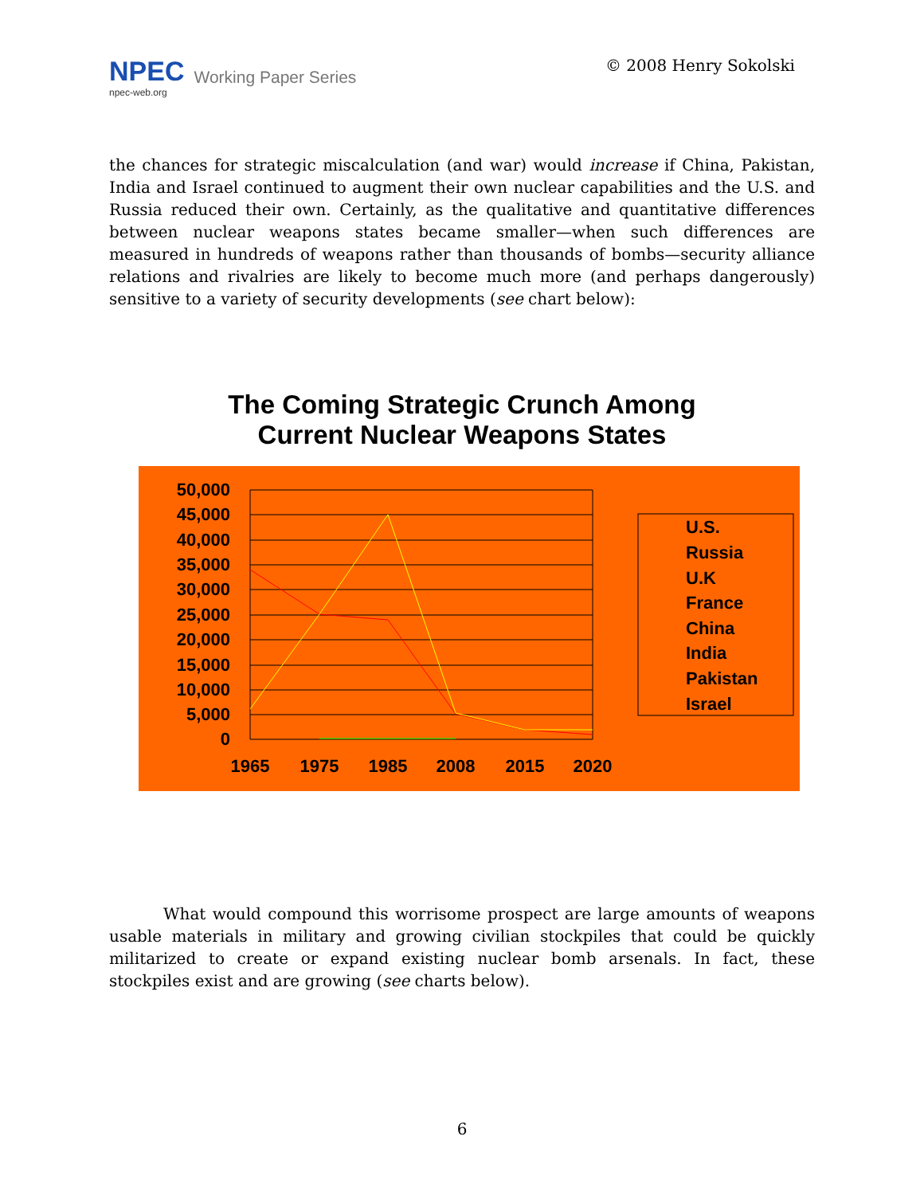NPEC
npec-web.org
Working Paper Series
© 2008 Henry Sokolski
the chances for strategic miscalculation (and war) would increase if China, Pakistan, India and Israel continued to augment their own nuclear capabilities and the U.S. and Russia reduced their own. Certainly, as the qualitative and quantitative differences between nuclear weapons states became smaller—when such differences are measured in hundreds of weapons rather than thousands of bombs—security alliance relations and rivalries are likely to become much more (and perhaps dangerously) sensitive to a variety of security developments (see chart below):
The Coming Strategic Crunch Among
Current Nuclear Weapons States
50,000
45,000
40,000
35,000
30,000
25,000
20,000
15,000
10,000
5,000
0
1965
1975
1985
2008
2015
2020
U.S.
Russia
U.K
France
China
India
Pakistan
Israel
What would compound this worrisome prospect are large amounts of weapons usable materials in military and growing civilian stockpiles that could be quickly militarized to create or expand existing nuclear bomb arsenals. In fact, these stockpiles exist and are growing (see charts below).
6